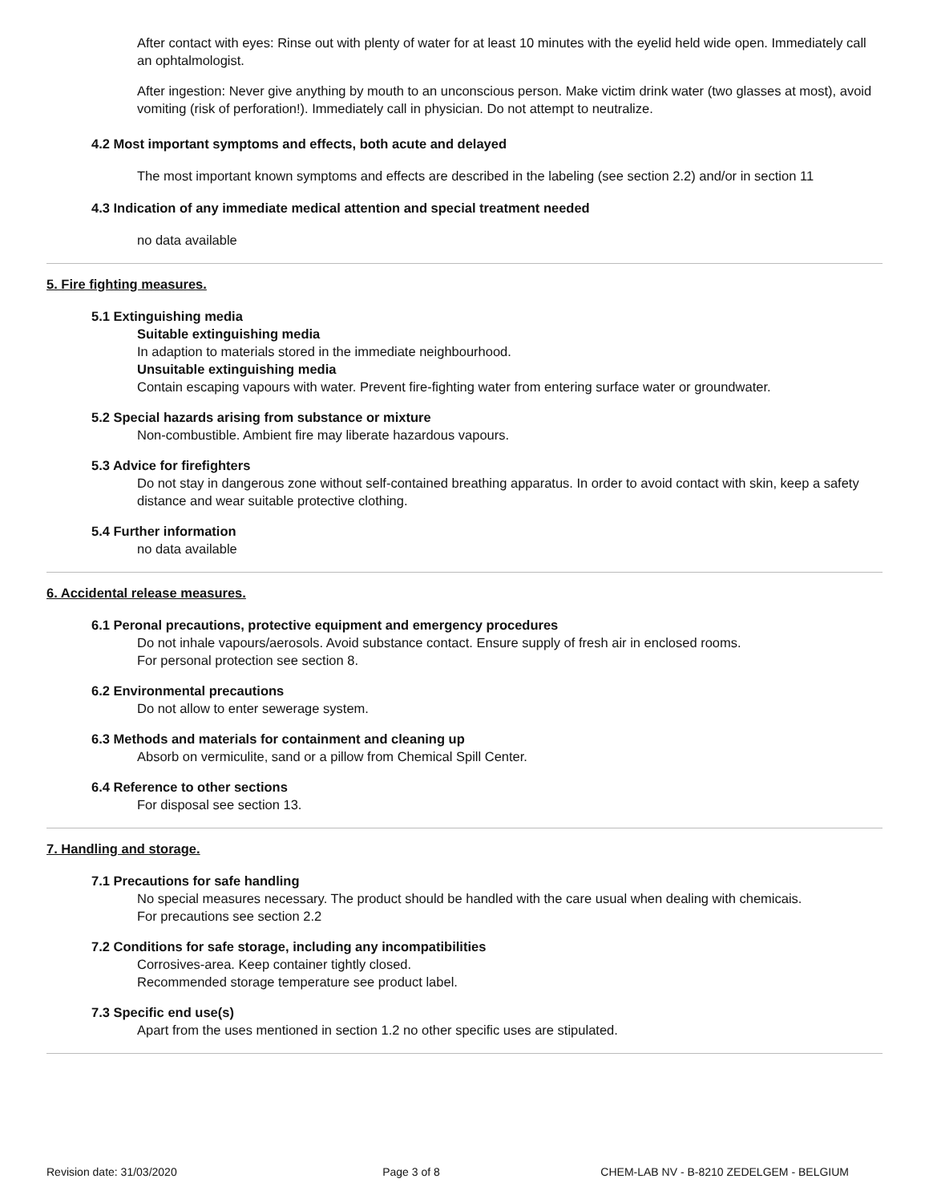After contact with eyes: Rinse out with plenty of water for at least 10 minutes with the eyelid held wide open. Immediately call an ophtalmologist.
After ingestion: Never give anything by mouth to an unconscious person. Make victim drink water (two glasses at most), avoid vomiting (risk of perforation!). Immediately call in physician. Do not attempt to neutralize.
4.2 Most important symptoms and effects, both acute and delayed
The most important known symptoms and effects are described in the labeling (see section 2.2) and/or in section 11
4.3 Indication of any immediate medical attention and special treatment needed
no data available
5. Fire fighting measures.
5.1 Extinguishing media
Suitable extinguishing media
In adaption to materials stored in the immediate neighbourhood.
Unsuitable extinguishing media
Contain escaping vapours with water. Prevent fire-fighting water from entering surface water or groundwater.
5.2 Special hazards arising from substance or mixture
Non-combustible. Ambient fire may liberate hazardous vapours.
5.3 Advice for firefighters
Do not stay in dangerous zone without self-contained breathing apparatus. In order to avoid contact with skin, keep a safety distance and wear suitable protective clothing.
5.4 Further information
no data available
6. Accidental release measures.
6.1 Peronal precautions, protective equipment and emergency procedures
Do not inhale vapours/aerosols. Avoid substance contact. Ensure supply of fresh air in enclosed rooms.
For personal protection see section 8.
6.2 Environmental precautions
Do not allow to enter sewerage system.
6.3 Methods and materials for containment and cleaning up
Absorb on vermiculite, sand or a pillow from Chemical Spill Center.
6.4 Reference to other sections
For disposal see section 13.
7. Handling and storage.
7.1 Precautions for safe handling
No special measures necessary. The product should be handled with the care usual when dealing with chemicais.
For precautions see section 2.2
7.2 Conditions for safe storage, including any incompatibilities
Corrosives-area. Keep container tightly closed.
Recommended storage temperature see product label.
7.3 Specific end use(s)
Apart from the uses mentioned in section 1.2 no other specific uses are stipulated.
Revision date: 31/03/2020 Page 3 of 8 CHEM-LAB NV - B-8210 ZEDELGEM - BELGIUM